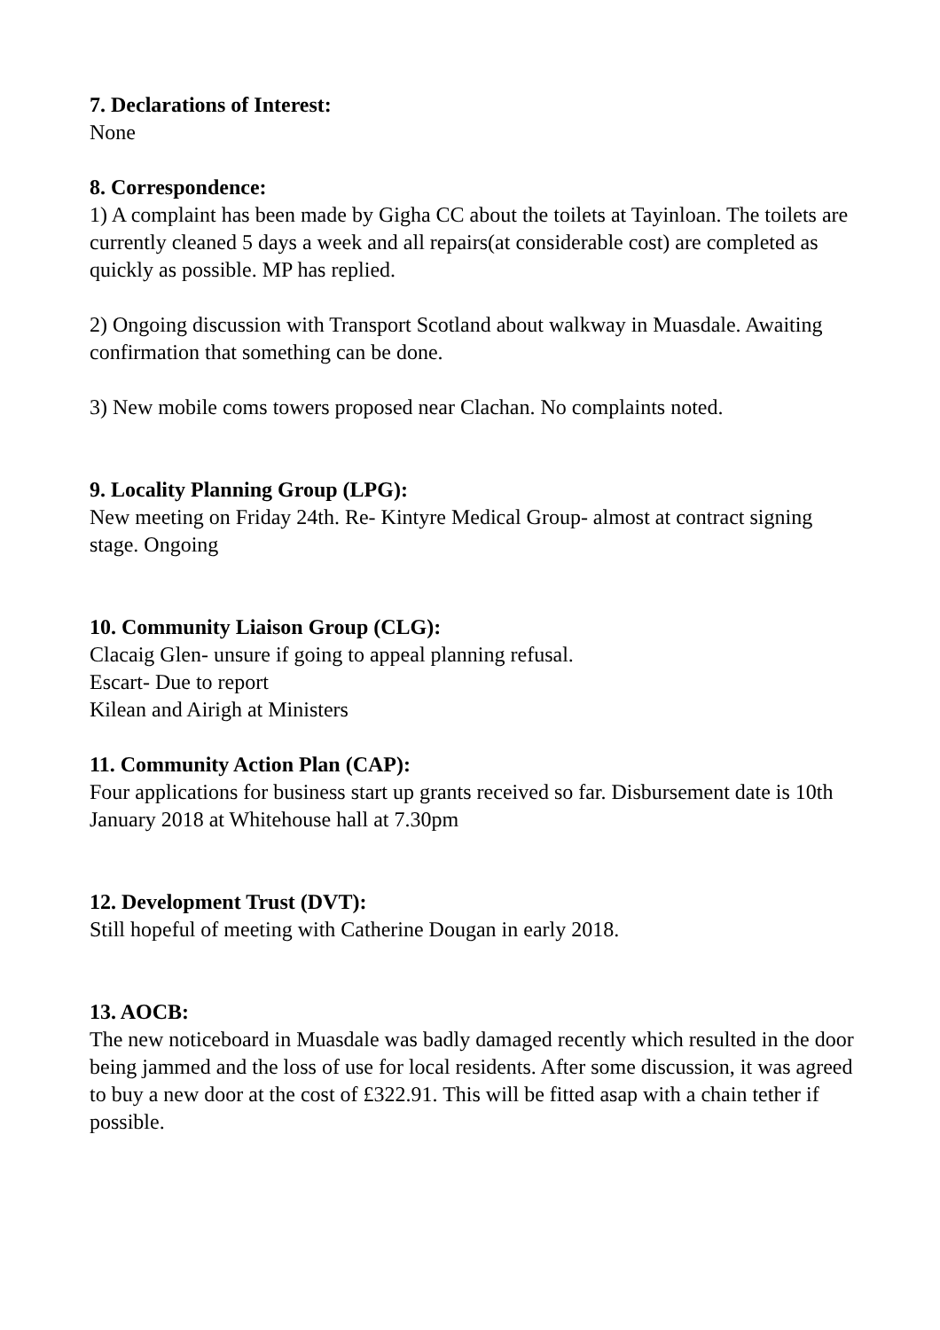7. Declarations of Interest:
None
8. Correspondence:
1) A complaint has been made by Gigha CC about the toilets at Tayinloan. The toilets are currently cleaned 5 days a week and all repairs(at considerable cost) are completed as quickly as possible. MP has replied.
2) Ongoing discussion with Transport Scotland about walkway in Muasdale. Awaiting confirmation that something can be done.
3) New mobile coms towers proposed near Clachan. No complaints noted.
9. Locality Planning Group (LPG):
New meeting on Friday 24th. Re- Kintyre Medical Group- almost at contract signing stage. Ongoing
10. Community Liaison Group (CLG):
Clacaig Glen- unsure if going to appeal planning refusal.
Escart- Due to report
Kilean and Airigh at Ministers
11. Community Action Plan (CAP):
Four applications for business start up grants received so far. Disbursement date is 10th January 2018 at Whitehouse hall at 7.30pm
12. Development Trust (DVT):
Still hopeful of meeting with Catherine Dougan in early 2018.
13. AOCB:
The new noticeboard in Muasdale was badly damaged recently which resulted in the door being jammed and the loss of use for local residents. After some discussion, it was agreed to buy a new door at the cost of £322.91. This will be fitted asap with a chain tether if possible.